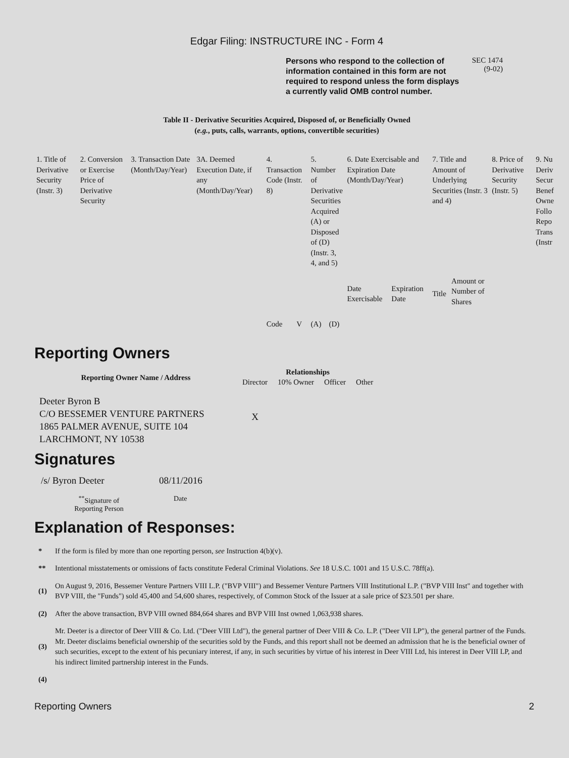Edgar Filing: INSTRUCTURE INC - Form 4
Persons who respond to the collection of information contained in this form are not required to respond unless the form displays a currently valid OMB control number.
SEC 1474
(9-02)
Table II - Derivative Securities Acquired, Disposed of, or Beneficially Owned
(e.g., puts, calls, warrants, options, convertible securities)
| 1. Title of Derivative Security (Instr. 3) | 2. Conversion or Exercise Price of Derivative Security | 3. Transaction Date (Month/Day/Year) | 3A. Deemed Execution Date, if any (Month/Day/Year) | 4. Transaction Code (Instr. 8) | | 5. Number of Derivative Securities Acquired (A) or Disposed of (D) (Instr. 3, 4, and 5) | | 6. Date Exercisable and Expiration Date (Month/Day/Year) | | 7. Title and Amount of Underlying Securities (Instr. 3 and 4) | | 8. Price of Derivative Security (Instr. 5) | 9. Nu Deriv Secur Benef Owne Follo Repo Trans (Instr |
| | | | | Code | V | (A) | (D) | Date Exercisable | Expiration Date | Title | Amount or Number of Shares | | |
Reporting Owners
| Reporting Owner Name / Address | Relationships | | | |
| --- | --- | --- | --- | --- |
| | Director | 10% Owner | Officer | Other |
| Deeter Byron B C/O BESSEMER VENTURE PARTNERS 1865 PALMER AVENUE, SUITE 104 LARCHMONT, NY 10538 | X | | | |
Signatures
| /s/ Byron Deeter | 08/11/2016 |
| <sup>**</sup> Signature of Reporting Person | Date |
Explanation of Responses:
| * | If the form is filed by more than one reporting person, see Instruction 4(b)(v). |
| ** | Intentional misstatements or omissions of facts constitute Federal Criminal Violations. See 18 U.S.C. 1001 and 15 U.S.C. 78ff(a). |
| (1) | On August 9, 2016, Bessemer Venture Partners VIII L.P. ("BVP VIII") and Bessemer Venture Partners VIII Institutional L.P. ("BVP VIII Inst" and together with BVP VIII, the "Funds") sold 45,400 and 54,600 shares, respectively, of Common Stock of the Issuer at a sale price of $23.501 per share. |
| (2) | After the above transaction, BVP VIII owned 884,664 shares and BVP VIII Inst owned 1,063,938 shares. |
| (3) | Mr. Deeter is a director of Deer VIII & Co. Ltd. ("Deer VIII Ltd"), the general partner of Deer VIII & Co. L.P. ("Deer VII LP"), the general partner of the Funds. Mr. Deeter disclaims beneficial ownership of the securities sold by the Funds, and this report shall not be deemed an admission that he is the beneficial owner of such securities, except to the extent of his pecuniary interest, if any, in such securities by virtue of his interest in Deer VIII Ltd, his interest in Deer VIII LP, and his indirect limited partnership interest in the Funds. |
| (4) | |
Reporting Owners 2